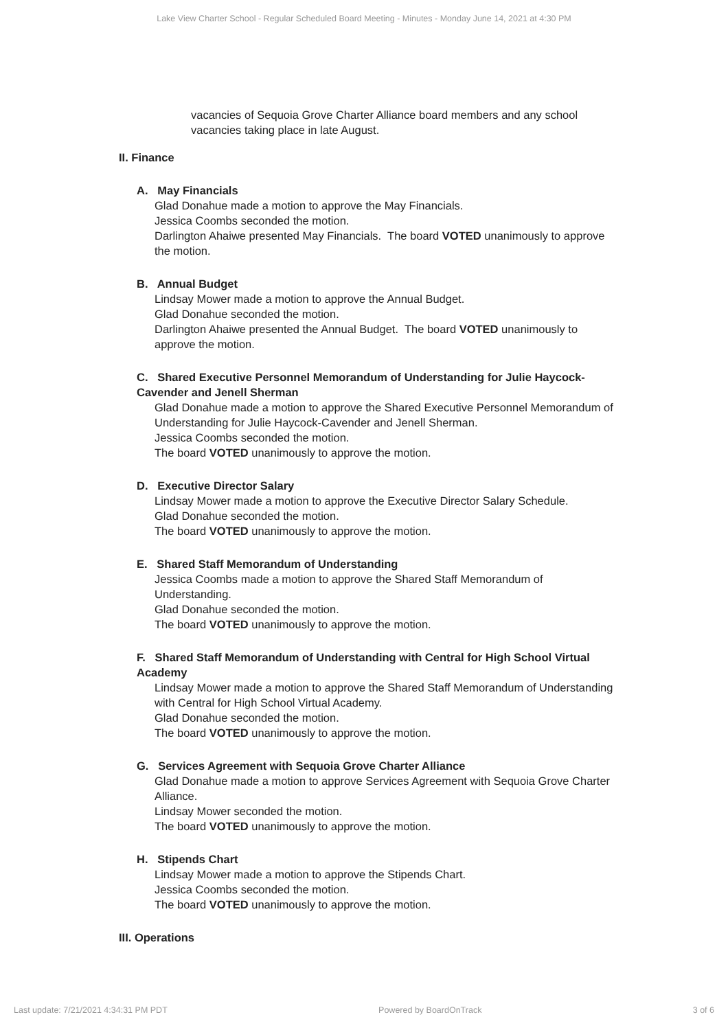Lake View Charter School - Regular Scheduled Board Meeting - Minutes - Monday June 14, 2021 at 4:30 PM
vacancies of Sequoia Grove Charter Alliance board members and any school vacancies taking place in late August.
II. Finance
A. May Financials
Glad Donahue made a motion to approve the May Financials.
Jessica Coombs seconded the motion.
Darlington Ahaiwe presented May Financials. The board VOTED unanimously to approve the motion.
B. Annual Budget
Lindsay Mower made a motion to approve the Annual Budget.
Glad Donahue seconded the motion.
Darlington Ahaiwe presented the Annual Budget. The board VOTED unanimously to approve the motion.
C. Shared Executive Personnel Memorandum of Understanding for Julie Haycock-Cavender and Jenell Sherman
Glad Donahue made a motion to approve the Shared Executive Personnel Memorandum of Understanding for Julie Haycock-Cavender and Jenell Sherman.
Jessica Coombs seconded the motion.
The board VOTED unanimously to approve the motion.
D. Executive Director Salary
Lindsay Mower made a motion to approve the Executive Director Salary Schedule.
Glad Donahue seconded the motion.
The board VOTED unanimously to approve the motion.
E. Shared Staff Memorandum of Understanding
Jessica Coombs made a motion to approve the Shared Staff Memorandum of Understanding.
Glad Donahue seconded the motion.
The board VOTED unanimously to approve the motion.
F. Shared Staff Memorandum of Understanding with Central for High School Virtual Academy
Lindsay Mower made a motion to approve the Shared Staff Memorandum of Understanding with Central for High School Virtual Academy.
Glad Donahue seconded the motion.
The board VOTED unanimously to approve the motion.
G. Services Agreement with Sequoia Grove Charter Alliance
Glad Donahue made a motion to approve Services Agreement with Sequoia Grove Charter Alliance.
Lindsay Mower seconded the motion.
The board VOTED unanimously to approve the motion.
H. Stipends Chart
Lindsay Mower made a motion to approve the Stipends Chart.
Jessica Coombs seconded the motion.
The board VOTED unanimously to approve the motion.
III. Operations
Last update: 7/21/2021 4:34:31 PM PDT Powered by BoardOnTrack 3 of 6